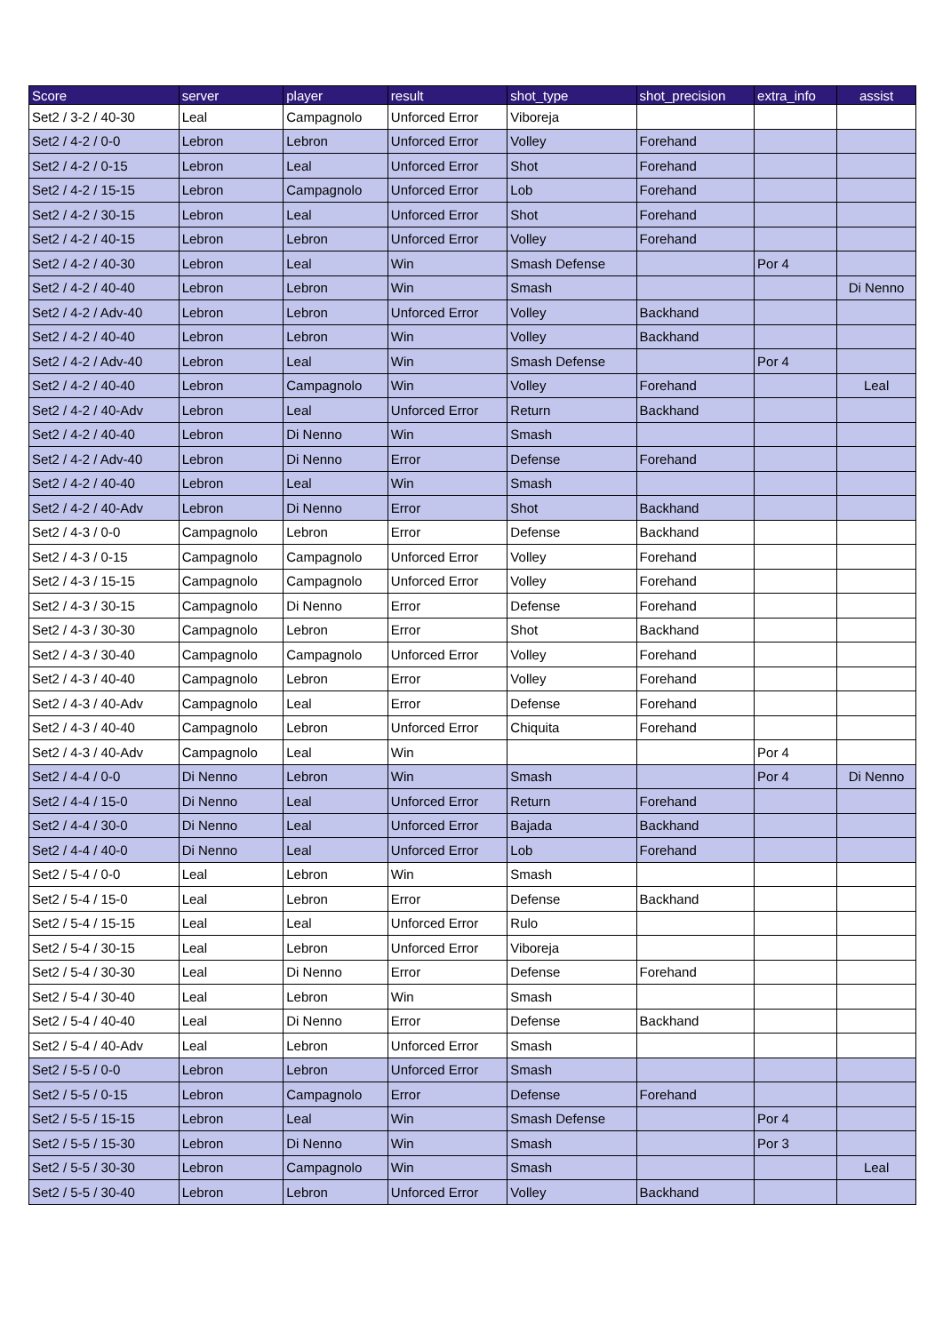| Score | server | player | result | shot_type | shot_precision | extra_info | assist |
| --- | --- | --- | --- | --- | --- | --- | --- |
| Set2 / 3-2 / 40-30 | Leal | Campagnolo | Unforced Error | Viboreja | | | |
| Set2 / 4-2 / 0-0 | Lebron | Lebron | Unforced Error | Volley | Forehand | | |
| Set2 / 4-2 / 0-15 | Lebron | Leal | Unforced Error | Shot | Forehand | | |
| Set2 / 4-2 / 15-15 | Lebron | Campagnolo | Unforced Error | Lob | Forehand | | |
| Set2 / 4-2 / 30-15 | Lebron | Leal | Unforced Error | Shot | Forehand | | |
| Set2 / 4-2 / 40-15 | Lebron | Lebron | Unforced Error | Volley | Forehand | | |
| Set2 / 4-2 / 40-30 | Lebron | Leal | Win | Smash Defense | | Por 4 | |
| Set2 / 4-2 / 40-40 | Lebron | Lebron | Win | Smash | | | Di Nenno |
| Set2 / 4-2 / Adv-40 | Lebron | Lebron | Unforced Error | Volley | Backhand | | |
| Set2 / 4-2 / 40-40 | Lebron | Lebron | Win | Volley | Backhand | | |
| Set2 / 4-2 / Adv-40 | Lebron | Leal | Win | Smash Defense | | Por 4 | |
| Set2 / 4-2 / 40-40 | Lebron | Campagnolo | Win | Volley | Forehand | | Leal |
| Set2 / 4-2 / 40-Adv | Lebron | Leal | Unforced Error | Return | Backhand | | |
| Set2 / 4-2 / 40-40 | Lebron | Di Nenno | Win | Smash | | | |
| Set2 / 4-2 / Adv-40 | Lebron | Di Nenno | Error | Defense | Forehand | | |
| Set2 / 4-2 / 40-40 | Lebron | Leal | Win | Smash | | | |
| Set2 / 4-2 / 40-Adv | Lebron | Di Nenno | Error | Shot | Backhand | | |
| Set2 / 4-3 / 0-0 | Campagnolo | Lebron | Error | Defense | Backhand | | |
| Set2 / 4-3 / 0-15 | Campagnolo | Campagnolo | Unforced Error | Volley | Forehand | | |
| Set2 / 4-3 / 15-15 | Campagnolo | Campagnolo | Unforced Error | Volley | Forehand | | |
| Set2 / 4-3 / 30-15 | Campagnolo | Di Nenno | Error | Defense | Forehand | | |
| Set2 / 4-3 / 30-30 | Campagnolo | Lebron | Error | Shot | Backhand | | |
| Set2 / 4-3 / 30-40 | Campagnolo | Campagnolo | Unforced Error | Volley | Forehand | | |
| Set2 / 4-3 / 40-40 | Campagnolo | Lebron | Error | Volley | Forehand | | |
| Set2 / 4-3 / 40-Adv | Campagnolo | Leal | Error | Defense | Forehand | | |
| Set2 / 4-3 / 40-40 | Campagnolo | Lebron | Unforced Error | Chiquita | Forehand | | |
| Set2 / 4-3 / 40-Adv | Campagnolo | Leal | Win | | | Por 4 | |
| Set2 / 4-4 / 0-0 | Di Nenno | Lebron | Win | Smash | | Por 4 | Di Nenno |
| Set2 / 4-4 / 15-0 | Di Nenno | Leal | Unforced Error | Return | Forehand | | |
| Set2 / 4-4 / 30-0 | Di Nenno | Leal | Unforced Error | Bajada | Backhand | | |
| Set2 / 4-4 / 40-0 | Di Nenno | Leal | Unforced Error | Lob | Forehand | | |
| Set2 / 5-4 / 0-0 | Leal | Lebron | Win | Smash | | | |
| Set2 / 5-4 / 15-0 | Leal | Lebron | Error | Defense | Backhand | | |
| Set2 / 5-4 / 15-15 | Leal | Leal | Unforced Error | Rulo | | | |
| Set2 / 5-4 / 30-15 | Leal | Lebron | Unforced Error | Viboreja | | | |
| Set2 / 5-4 / 30-30 | Leal | Di Nenno | Error | Defense | Forehand | | |
| Set2 / 5-4 / 30-40 | Leal | Lebron | Win | Smash | | | |
| Set2 / 5-4 / 40-40 | Leal | Di Nenno | Error | Defense | Backhand | | |
| Set2 / 5-4 / 40-Adv | Leal | Lebron | Unforced Error | Smash | | | |
| Set2 / 5-5 / 0-0 | Lebron | Lebron | Unforced Error | Smash | | | |
| Set2 / 5-5 / 0-15 | Lebron | Campagnolo | Error | Defense | Forehand | | |
| Set2 / 5-5 / 15-15 | Lebron | Leal | Win | Smash Defense | | Por 4 | |
| Set2 / 5-5 / 15-30 | Lebron | Di Nenno | Win | Smash | | Por 3 | |
| Set2 / 5-5 / 30-30 | Lebron | Campagnolo | Win | Smash | | | Leal |
| Set2 / 5-5 / 30-40 | Lebron | Lebron | Unforced Error | Volley | Backhand | | |